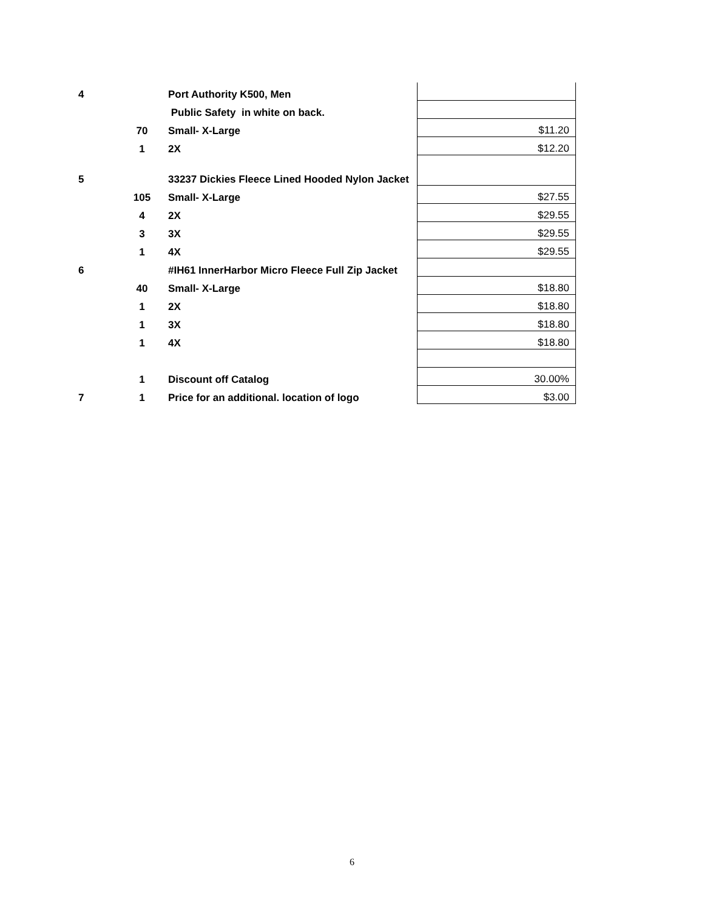| 4 | | Port Authority K500, Men | |
| | | Public Safety in white on back. | |
| | 70 | Small- X-Large | $11.20 |
| | 1 | 2X | $12.20 |
| 5 | | 33237 Dickies Fleece Lined Hooded Nylon Jacket | |
| | 105 | Small- X-Large | $27.55 |
| | 4 | 2X | $29.55 |
| | 3 | 3X | $29.55 |
| | 1 | 4X | $29.55 |
| 6 | | #IH61 InnerHarbor Micro Fleece Full Zip Jacket | |
| | 40 | Small- X-Large | $18.80 |
| | 1 | 2X | $18.80 |
| | 1 | 3X | $18.80 |
| | 1 | 4X | $18.80 |
| | 1 | Discount off Catalog | 30.00% |
| 7 | 1 | Price for an additional. location of logo | $3.00 |
6